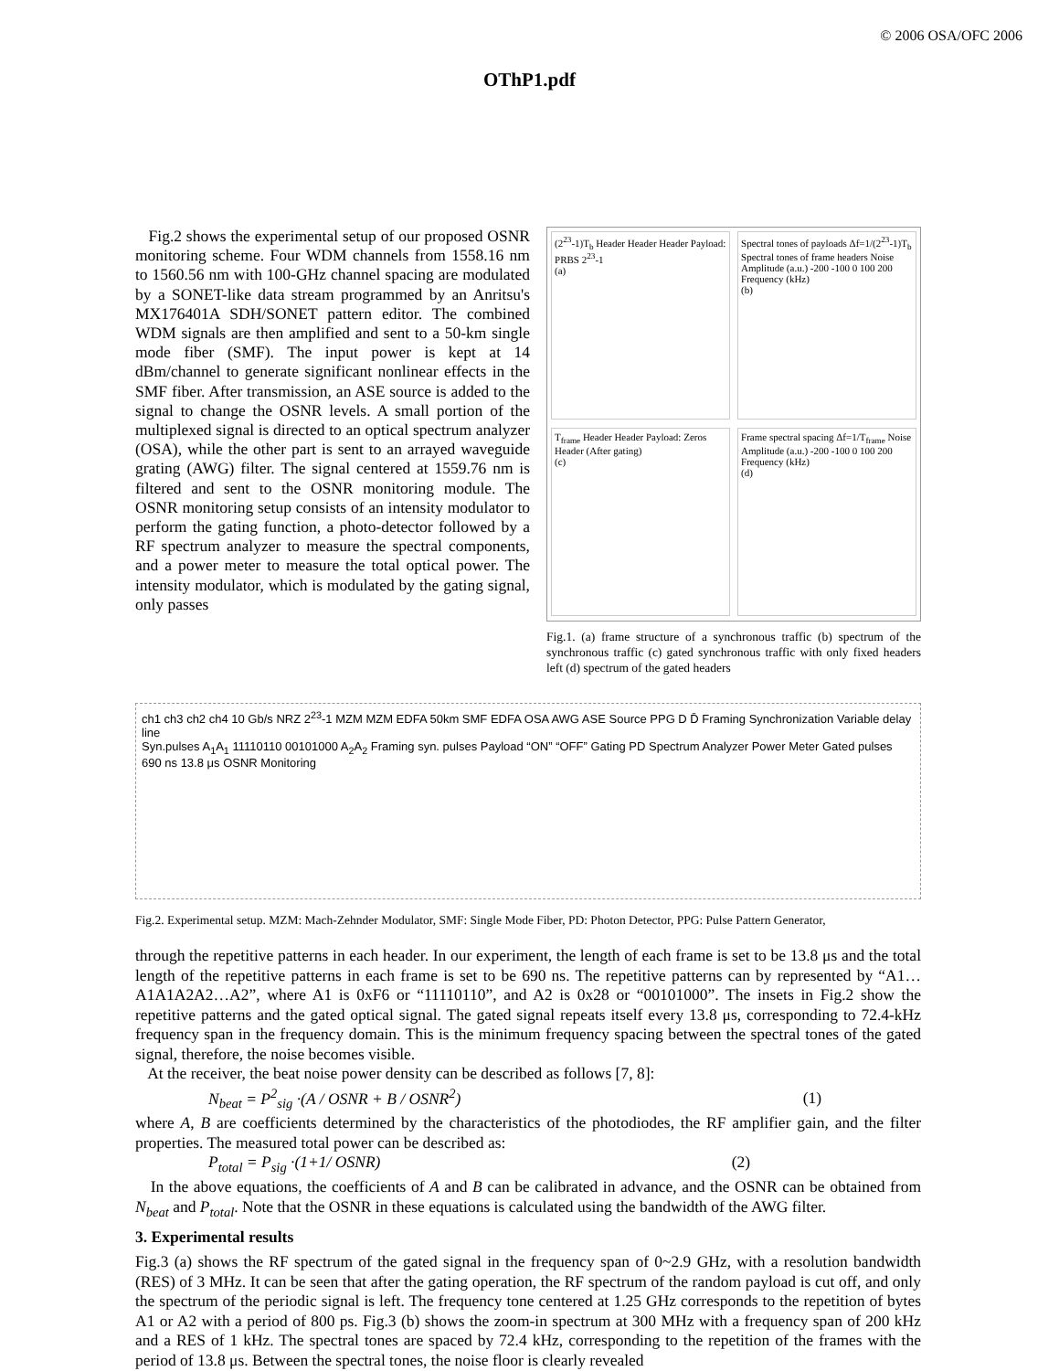© 2006 OSA/OFC 2006
OThP1.pdf
Fig.2 shows the experimental setup of our proposed OSNR monitoring scheme. Four WDM channels from 1558.16 nm to 1560.56 nm with 100-GHz channel spacing are modulated by a SONET-like data stream programmed by an Anritsu's MX176401A SDH/SONET pattern editor. The combined WDM signals are then amplified and sent to a 50-km single mode fiber (SMF). The input power is kept at 14 dBm/channel to generate significant nonlinear effects in the SMF fiber. After transmission, an ASE source is added to the signal to change the OSNR levels. A small portion of the multiplexed signal is directed to an optical spectrum analyzer (OSA), while the other part is sent to an arrayed waveguide grating (AWG) filter. The signal centered at 1559.76 nm is filtered and sent to the OSNR monitoring module. The OSNR monitoring setup consists of an intensity modulator to perform the gating function, a photo-detector followed by a RF spectrum analyzer to measure the spectral components, and a power meter to measure the total optical power. The intensity modulator, which is modulated by the gating signal, only passes
(2<sup>23</sup>-1)T<sub>b</sub> Header Header Header Payload: PRBS 2<sup>23</sup>-1
(a)
Spectral tones of payloads Δf=1/(2<sup>23</sup>-1)T<sub>b</sub> Spectral tones of frame headers Noise Amplitude (a.u.) -200 -100 0 100 200 Frequency (kHz)
(b)
T<sub>frame</sub> Header Header Payload: Zeros Header (After gating)
(c)
Frame spectral spacing Δf=1/T<sub>frame</sub> Noise Amplitude (a.u.) -200 -100 0 100 200 Frequency (kHz)
(d)
Fig.1. (a) frame structure of a synchronous traffic (b) spectrum of the synchronous traffic (c) gated synchronous traffic with only fixed headers left (d) spectrum of the gated headers
ch1 ch3 ch2 ch4 10 Gb/s NRZ 2<sup>23</sup>-1 MZM MZM EDFA 50km SMF EDFA OSA AWG ASE Source PPG D D̄ Framing Synchronization Variable delay line
Syn.pulses A<sub>1</sub>A<sub>1</sub> 11110110 00101000 A<sub>2</sub>A<sub>2</sub> Framing syn. pulses Payload “ON” “OFF” Gating PD Spectrum Analyzer Power Meter Gated pulses 690 ns 13.8 μs OSNR Monitoring
Fig.2. Experimental setup. MZM: Mach-Zehnder Modulator, SMF: Single Mode Fiber, PD: Photon Detector, PPG: Pulse Pattern Generator,
through the repetitive patterns in each header. In our experiment, the length of each frame is set to be 13.8 μs and the total length of the repetitive patterns in each frame is set to be 690 ns. The repetitive patterns can by represented by “A1…A1A1A2A2…A2”, where A1 is 0xF6 or “11110110”, and A2 is 0x28 or “00101000”. The insets in Fig.2 show the repetitive patterns and the gated optical signal. The gated signal repeats itself every 13.8 μs, corresponding to 72.4-kHz frequency span in the frequency domain. This is the minimum frequency spacing between the spectral tones of the gated signal, therefore, the noise becomes visible.
At the receiver, the beat noise power density can be described as follows [7, 8]:
N<sub>beat</sub> = P<sup>2</sup><sub>sig</sub> ·(A / OSNR + B / OSNR<sup>2</sup>) (1)
where A, B are coefficients determined by the characteristics of the photodiodes, the RF amplifier gain, and the filter properties. The measured total power can be described as:
P<sub>total</sub> = P<sub>sig</sub> ·(1+1/ OSNR) (2)
In the above equations, the coefficients of A and B can be calibrated in advance, and the OSNR can be obtained from N<sub>beat</sub> and P<sub>total</sub>. Note that the OSNR in these equations is calculated using the bandwidth of the AWG filter.
3. Experimental results
Fig.3 (a) shows the RF spectrum of the gated signal in the frequency span of 0~2.9 GHz, with a resolution bandwidth (RES) of 3 MHz. It can be seen that after the gating operation, the RF spectrum of the random payload is cut off, and only the spectrum of the periodic signal is left. The frequency tone centered at 1.25 GHz corresponds to the repetition of bytes A1 or A2 with a period of 800 ps. Fig.3 (b) shows the zoom-in spectrum at 300 MHz with a frequency span of 200 kHz and a RES of 1 kHz. The spectral tones are spaced by 72.4 kHz, corresponding to the repetition of the frames with the period of 13.8 μs. Between the spectral tones, the noise floor is clearly revealed